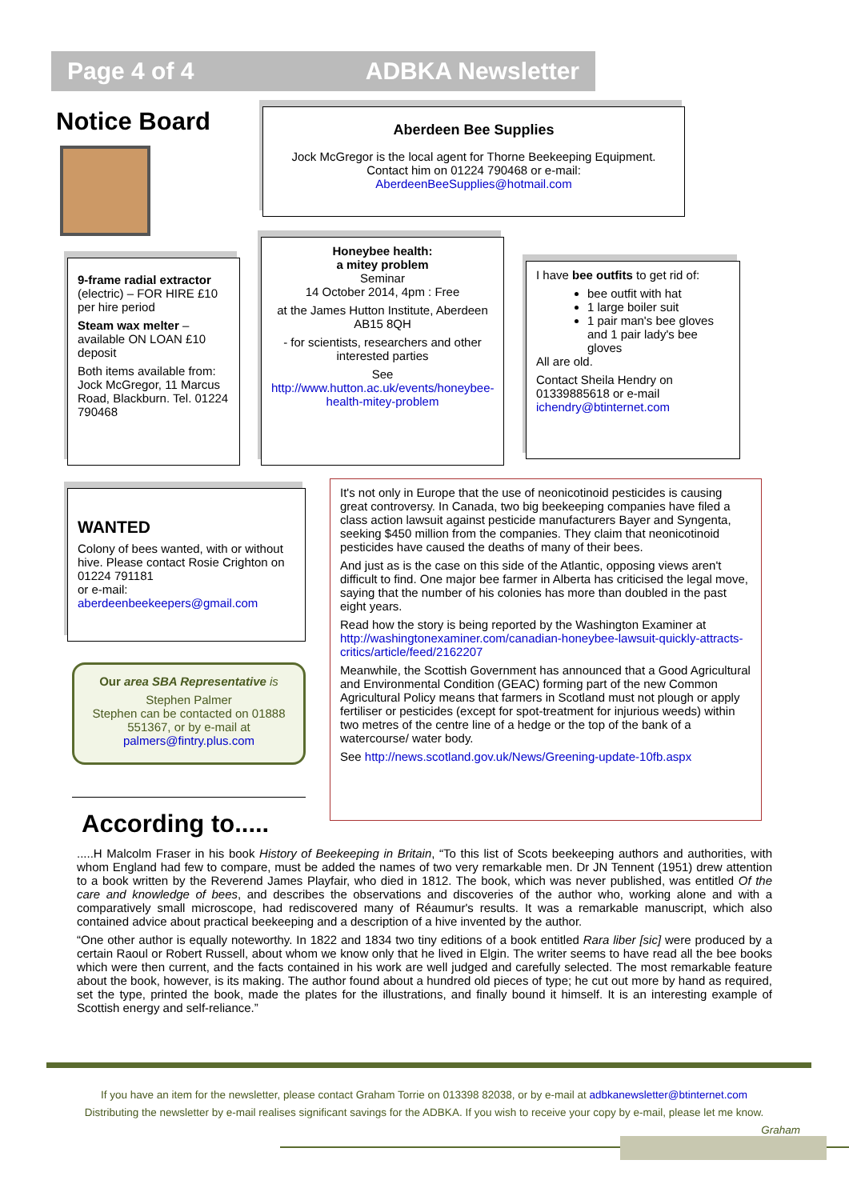Page 4 of 4 ADBKA Newsletter
Notice Board
Aberdeen Bee Supplies
Jock McGregor is the local agent for Thorne Beekeeping Equipment.
Contact him on 01224 790468 or e-mail:
AberdeenBeeSupplies@hotmail.com
9-frame radial extractor (electric) – FOR HIRE £10 per hire period
Steam wax melter – available ON LOAN £10 deposit
Both items available from: Jock McGregor, 11 Marcus Road, Blackburn. Tel. 01224 790468
Honeybee health:
a mitey problem
Seminar
14 October 2014, 4pm : Free
at the James Hutton Institute, Aberdeen AB15 8QH
- for scientists, researchers and other interested parties
See
http://www.hutton.ac.uk/events/honeybee-health-mitey-problem
I have bee outfits to get rid of:
bee outfit with hat
1 large boiler suit
1 pair man's bee gloves and 1 pair lady's bee gloves
All are old.
Contact Sheila Hendry on 01339885618 or e-mail
ichendry@btinternet.com
WANTED
Colony of bees wanted, with or without hive. Please contact Rosie Crighton on 01224 791181
or e-mail:
aberdeenbeekeepers@gmail.com
Our area SBA Representative is
Stephen Palmer
Stephen can be contacted on 01888 551367, or by e-mail at palmers@fintry.plus.com
It's not only in Europe that the use of neonicotinoid pesticides is causing great controversy. In Canada, two big beekeeping companies have filed a class action lawsuit against pesticide manufacturers Bayer and Syngenta, seeking $450 million from the companies. They claim that neonicotinoid pesticides have caused the deaths of many of their bees.
And just as is the case on this side of the Atlantic, opposing views aren't difficult to find. One major bee farmer in Alberta has criticised the legal move, saying that the number of his colonies has more than doubled in the past eight years.
Read how the story is being reported by the Washington Examiner at http://washingtonexaminer.com/canadian-honeybee-lawsuit-quickly-attracts-critics/article/feed/2162207
Meanwhile, the Scottish Government has announced that a Good Agricultural and Environmental Condition (GEAC) forming part of the new Common Agricultural Policy means that farmers in Scotland must not plough or apply fertiliser or pesticides (except for spot-treatment for injurious weeds) within two metres of the centre line of a hedge or the top of the bank of a watercourse/ water body.
See http://news.scotland.gov.uk/News/Greening-update-10fb.aspx
According to.....
.....H Malcolm Fraser in his book History of Beekeeping in Britain, “To this list of Scots beekeeping authors and authorities, with whom England had few to compare, must be added the names of two very remarkable men. Dr JN Tennent (1951) drew attention to a book written by the Reverend James Playfair, who died in 1812. The book, which was never published, was entitled Of the care and knowledge of bees, and describes the observations and discoveries of the author who, working alone and with a comparatively small microscope, had rediscovered many of Réaumur's results. It was a remarkable manuscript, which also contained advice about practical beekeeping and a description of a hive invented by the author.
“One other author is equally noteworthy. In 1822 and 1834 two tiny editions of a book entitled Rara liber [sic] were produced by a certain Raoul or Robert Russell, about whom we know only that he lived in Elgin. The writer seems to have read all the bee books which were then current, and the facts contained in his work are well judged and carefully selected. The most remarkable feature about the book, however, is its making. The author found about a hundred old pieces of type; he cut out more by hand as required, set the type, printed the book, made the plates for the illustrations, and finally bound it himself. It is an interesting example of Scottish energy and self-reliance.”
If you have an item for the newsletter, please contact Graham Torrie on 013398 82038, or by e-mail at adbkanewsletter@btinternet.com
Distributing the newsletter by e-mail realises significant savings for the ADBKA. If you wish to receive your copy by e-mail, please let me know.
Graham